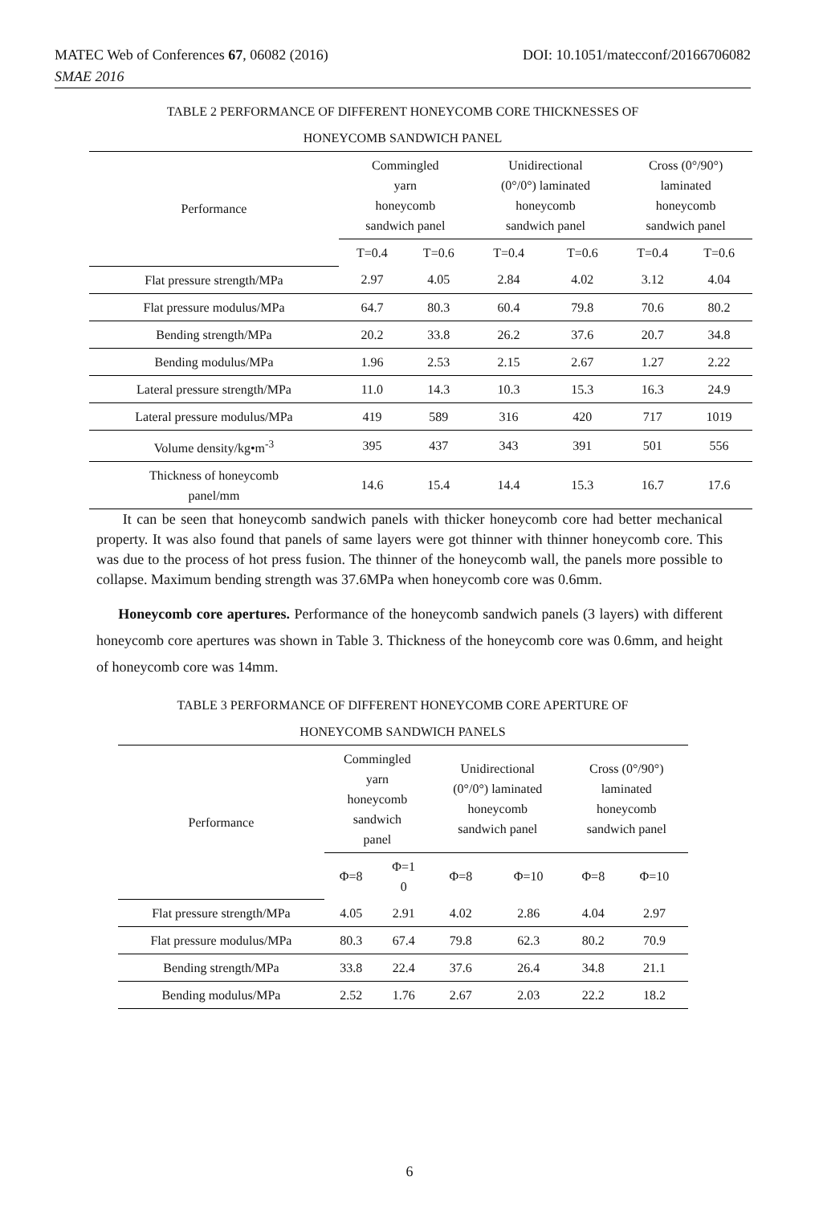MATEC Web of Conferences 67, 06082 (2016)
SMAE 2016 DOI: 10.1051/matecconf/20166706082
TABLE 2 PERFORMANCE OF DIFFERENT HONEYCOMB CORE THICKNESSES OF
HONEYCOMB SANDWICH PANEL
| Performance | Commingled yarn honeycomb sandwich panel | | Unidirectional (0°/0°) laminated honeycomb sandwich panel | | Cross (0°/90°) laminated honeycomb sandwich panel | |
| --- | --- | --- | --- | --- | --- | --- |
| | T=0.4 | T=0.6 | T=0.4 | T=0.6 | T=0.4 | T=0.6 |
| Flat pressure strength/MPa | 2.97 | 4.05 | 2.84 | 4.02 | 3.12 | 4.04 |
| Flat pressure modulus/MPa | 64.7 | 80.3 | 60.4 | 79.8 | 70.6 | 80.2 |
| Bending strength/MPa | 20.2 | 33.8 | 26.2 | 37.6 | 20.7 | 34.8 |
| Bending modulus/MPa | 1.96 | 2.53 | 2.15 | 2.67 | 1.27 | 2.22 |
| Lateral pressure strength/MPa | 11.0 | 14.3 | 10.3 | 15.3 | 16.3 | 24.9 |
| Lateral pressure modulus/MPa | 419 | 589 | 316 | 420 | 717 | 1019 |
| Volume density/kg•m<sup>-3</sup> | 395 | 437 | 343 | 391 | 501 | 556 |
| Thickness of honeycomb panel/mm | 14.6 | 15.4 | 14.4 | 15.3 | 16.7 | 17.6 |
It can be seen that honeycomb sandwich panels with thicker honeycomb core had better mechanical property. It was also found that panels of same layers were got thinner with thinner honeycomb core. This was due to the process of hot press fusion. The thinner of the honeycomb wall, the panels more possible to collapse. Maximum bending strength was 37.6MPa when honeycomb core was 0.6mm.
Honeycomb core apertures. Performance of the honeycomb sandwich panels (3 layers) with different honeycomb core apertures was shown in Table 3. Thickness of the honeycomb core was 0.6mm, and height of honeycomb core was 14mm.
TABLE 3 PERFORMANCE OF DIFFERENT HONEYCOMB CORE APERTURE OF
HONEYCOMB SANDWICH PANELS
| Performance | Commingled yarn honeycomb sandwich panel | | Unidirectional (0°/0°) laminated honeycomb sandwich panel | | Cross (0°/90°) laminated honeycomb sandwich panel | |
| --- | --- | --- | --- | --- | --- | --- |
| | Φ=8 | Φ=1 0 | Φ=8 | Φ=10 | Φ=8 | Φ=10 |
| Flat pressure strength/MPa | 4.05 | 2.91 | 4.02 | 2.86 | 4.04 | 2.97 |
| Flat pressure modulus/MPa | 80.3 | 67.4 | 79.8 | 62.3 | 80.2 | 70.9 |
| Bending strength/MPa | 33.8 | 22.4 | 37.6 | 26.4 | 34.8 | 21.1 |
| Bending modulus/MPa | 2.52 | 1.76 | 2.67 | 2.03 | 22.2 | 18.2 |
6